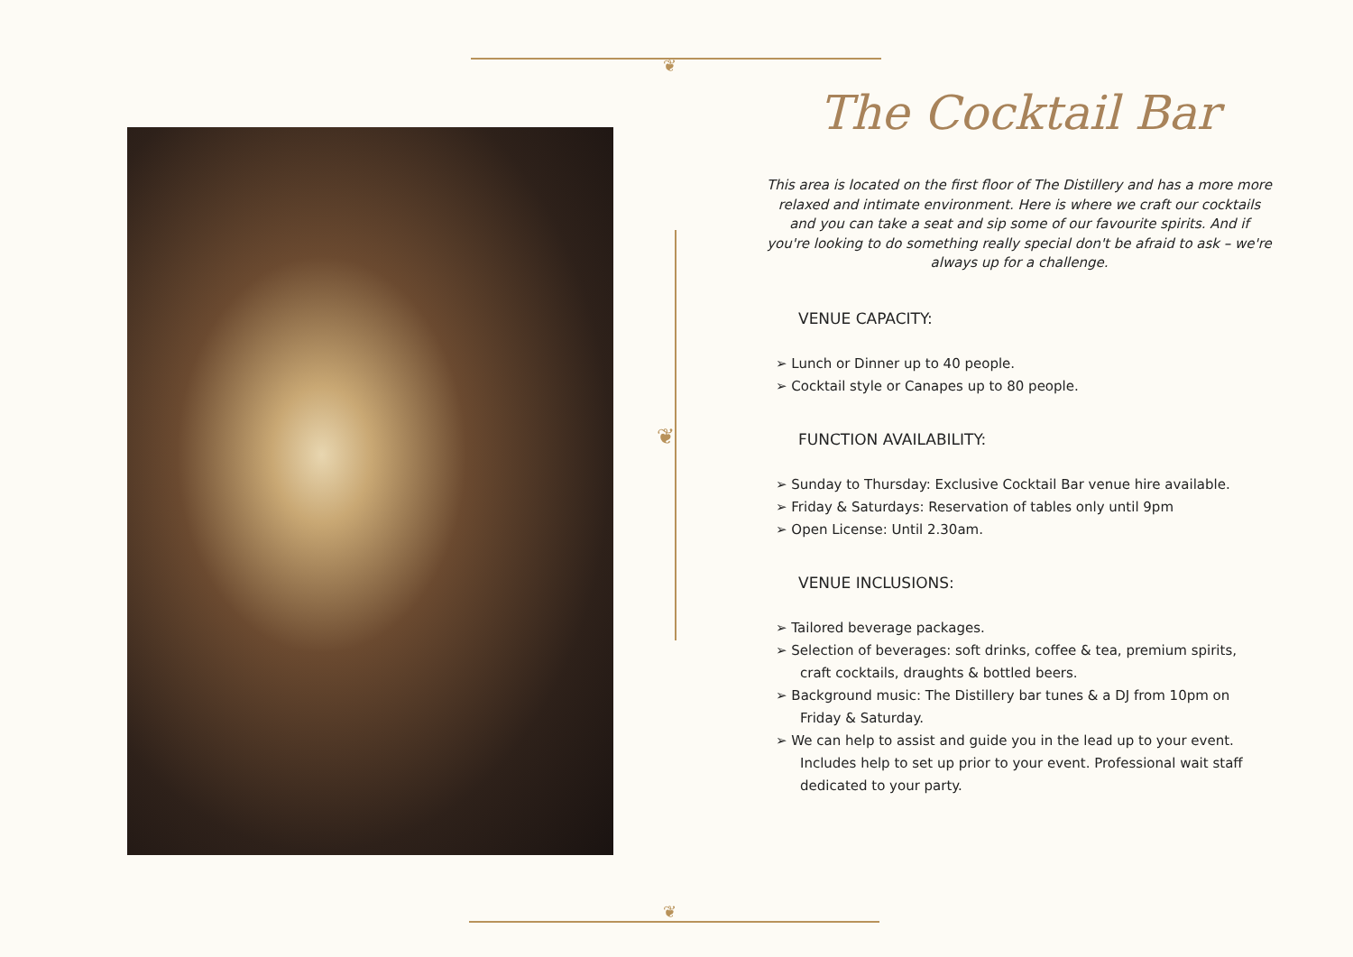❦
❦
❦
The Cocktail Bar
This area is located on the first floor of The Distillery and has a more more relaxed and intimate environment. Here is where we craft our cocktails and you can take a seat and sip some of our favourite spirits. And if you're looking to do something really special don't be afraid to ask – we're always up for a challenge.
VENUE CAPACITY:
➢ Lunch or Dinner up to 40 people.
➢ Cocktail style or Canapes up to 80 people.
FUNCTION AVAILABILITY:
➢ Sunday to Thursday: Exclusive Cocktail Bar venue hire available.
➢ Friday & Saturdays: Reservation of tables only until 9pm
➢ Open License: Until 2.30am.
VENUE INCLUSIONS:
➢ Tailored beverage packages.
➢ Selection of beverages: soft drinks, coffee & tea, premium spirits, craft cocktails, draughts & bottled beers.
➢ Background music: The Distillery bar tunes & a DJ from 10pm on Friday & Saturday.
➢ We can help to assist and guide you in the lead up to your event. Includes help to set up prior to your event. Professional wait staff dedicated to your party.